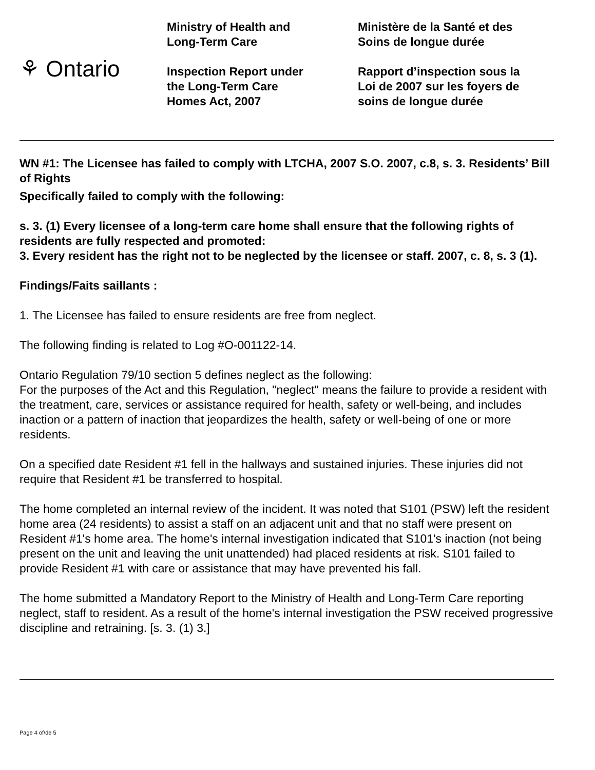⚘ Ontario
Ministry of Health and
Long-Term Care
Inspection Report under
the Long-Term Care
Homes Act, 2007
Ministère de la Santé et des
Soins de longue durée
Rapport d’inspection sous la
Loi de 2007 sur les foyers de
soins de longue durée
WN #1: The Licensee has failed to comply with LTCHA, 2007 S.O. 2007, c.8, s. 3. Residents’ Bill of Rights
Specifically failed to comply with the following:
s. 3. (1) Every licensee of a long-term care home shall ensure that the following rights of residents are fully respected and promoted:
3. Every resident has the right not to be neglected by the licensee or staff. 2007, c. 8, s. 3 (1).
Findings/Faits saillants :
1. The Licensee has failed to ensure residents are free from neglect.
The following finding is related to Log #O-001122-14.
Ontario Regulation 79/10 section 5 defines neglect as the following:
For the purposes of the Act and this Regulation, "neglect" means the failure to provide a resident with the treatment, care, services or assistance required for health, safety or well-being, and includes inaction or a pattern of inaction that jeopardizes the health, safety or well-being of one or more residents.
On a specified date Resident #1 fell in the hallways and sustained injuries. These injuries did not require that Resident #1 be transferred to hospital.
The home completed an internal review of the incident. It was noted that S101 (PSW) left the resident home area (24 residents) to assist a staff on an adjacent unit and that no staff were present on Resident #1's home area. The home's internal investigation indicated that S101's inaction (not being present on the unit and leaving the unit unattended) had placed residents at risk. S101 failed to provide Resident #1 with care or assistance that may have prevented his fall.
The home submitted a Mandatory Report to the Ministry of Health and Long-Term Care reporting neglect, staff to resident. As a result of the home's internal investigation the PSW received progressive discipline and retraining. [s. 3. (1) 3.]
Page 4 of/de 5